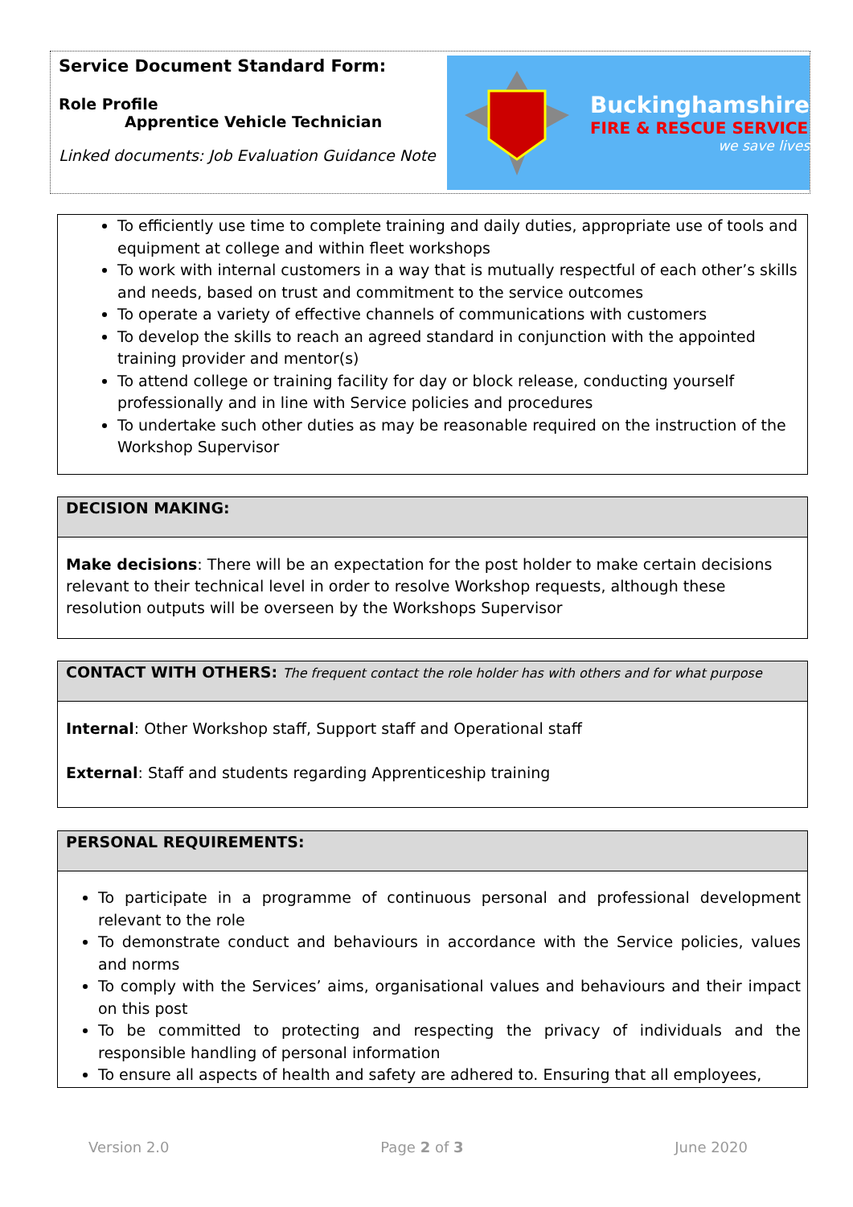Service Document Standard Form:
Role Profile
Apprentice Vehicle Technician
Linked documents: Job Evaluation Guidance Note
Buckinghamshire
FIRE & RESCUE SERVICE
we save lives
To efficiently use time to complete training and daily duties, appropriate use of tools and equipment at college and within fleet workshops
To work with internal customers in a way that is mutually respectful of each other’s skills and needs, based on trust and commitment to the service outcomes
To operate a variety of effective channels of communications with customers
To develop the skills to reach an agreed standard in conjunction with the appointed training provider and mentor(s)
To attend college or training facility for day or block release, conducting yourself professionally and in line with Service policies and procedures
To undertake such other duties as may be reasonable required on the instruction of the Workshop Supervisor
DECISION MAKING:
Make decisions: There will be an expectation for the post holder to make certain decisions relevant to their technical level in order to resolve Workshop requests, although these resolution outputs will be overseen by the Workshops Supervisor
CONTACT WITH OTHERS: The frequent contact the role holder has with others and for what purpose
Internal: Other Workshop staff, Support staff and Operational staff
External: Staff and students regarding Apprenticeship training
PERSONAL REQUIREMENTS:
To participate in a programme of continuous personal and professional development relevant to the role
To demonstrate conduct and behaviours in accordance with the Service policies, values and norms
To comply with the Services’ aims, organisational values and behaviours and their impact on this post
To be committed to protecting and respecting the privacy of individuals and the responsible handling of personal information
To ensure all aspects of health and safety are adhered to. Ensuring that all employees,
Version 2.0 Page 2 of 3 June 2020